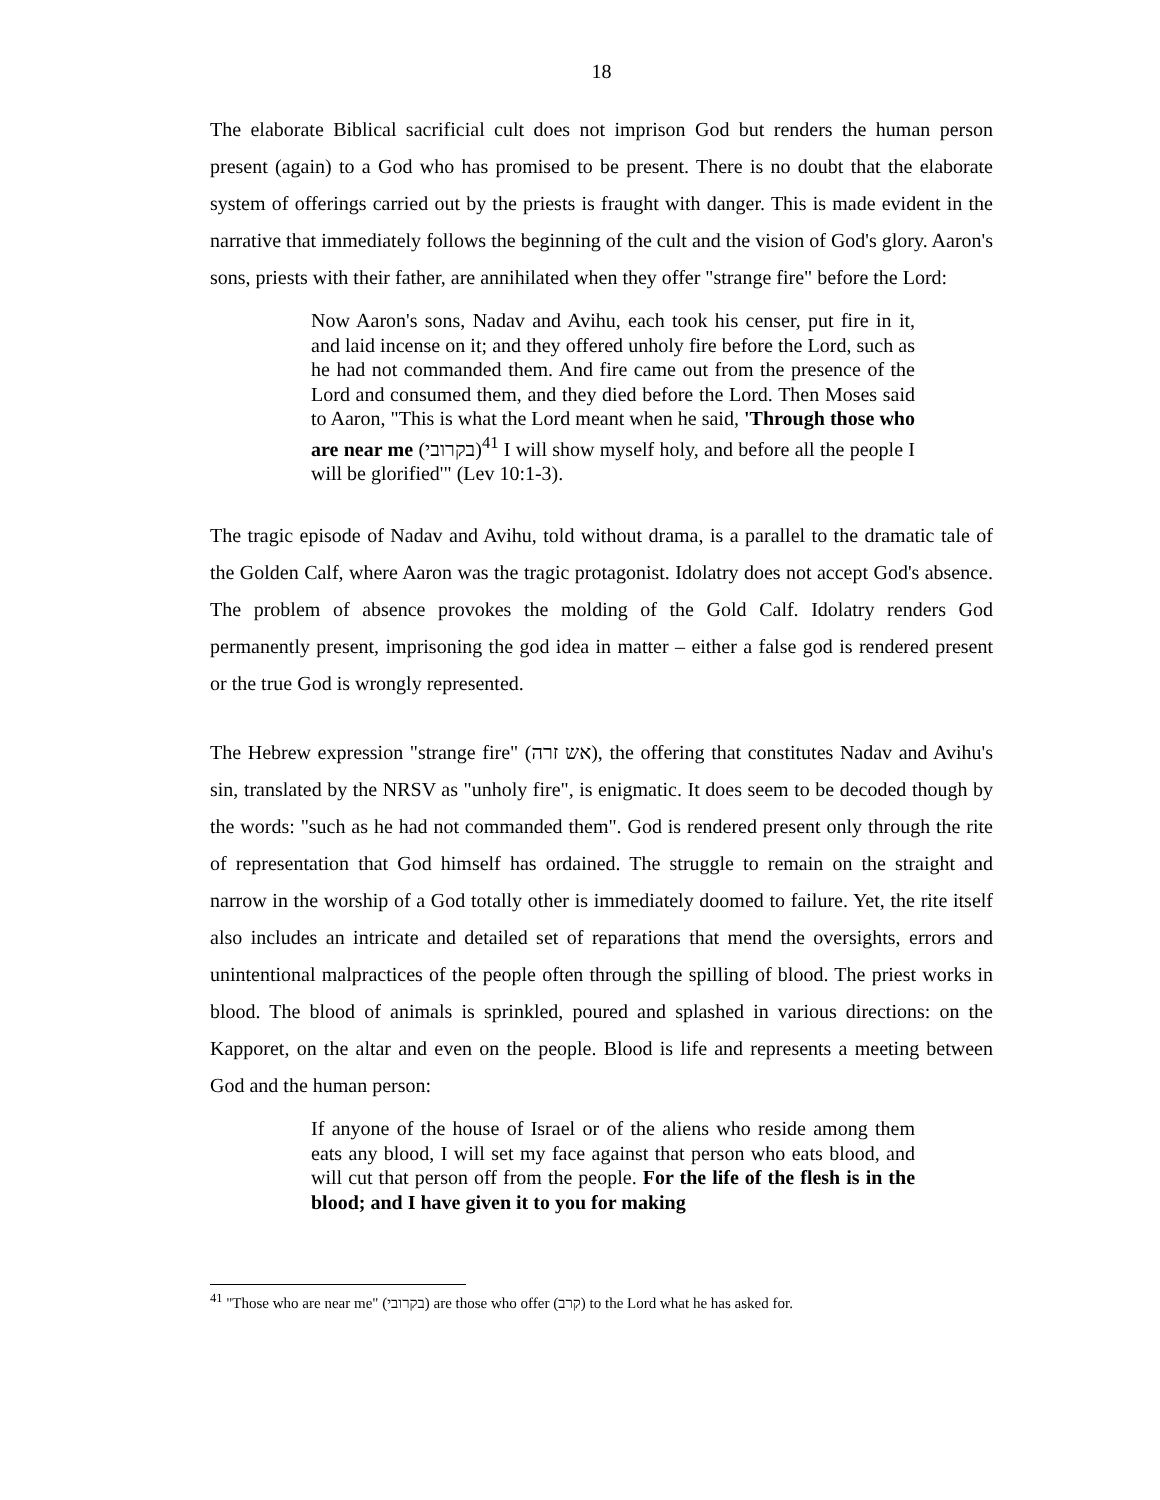18
The elaborate Biblical sacrificial cult does not imprison God but renders the human person present (again) to a God who has promised to be present. There is no doubt that the elaborate system of offerings carried out by the priests is fraught with danger. This is made evident in the narrative that immediately follows the beginning of the cult and the vision of God's glory. Aaron's sons, priests with their father, are annihilated when they offer "strange fire" before the Lord:
Now Aaron's sons, Nadav and Avihu, each took his censer, put fire in it, and laid incense on it; and they offered unholy fire before the Lord, such as he had not commanded them. And fire came out from the presence of the Lord and consumed them, and they died before the Lord. Then Moses said to Aaron, "This is what the Lord meant when he said, 'Through those who are near me (בקרובי)<sup>41</sup> I will show myself holy, and before all the people I will be glorified'" (Lev 10:1-3).
The tragic episode of Nadav and Avihu, told without drama, is a parallel to the dramatic tale of the Golden Calf, where Aaron was the tragic protagonist. Idolatry does not accept God's absence. The problem of absence provokes the molding of the Gold Calf. Idolatry renders God permanently present, imprisoning the god idea in matter – either a false god is rendered present or the true God is wrongly represented.
The Hebrew expression "strange fire" (אש זרה), the offering that constitutes Nadav and Avihu's sin, translated by the NRSV as "unholy fire", is enigmatic. It does seem to be decoded though by the words: "such as he had not commanded them". God is rendered present only through the rite of representation that God himself has ordained. The struggle to remain on the straight and narrow in the worship of a God totally other is immediately doomed to failure. Yet, the rite itself also includes an intricate and detailed set of reparations that mend the oversights, errors and unintentional malpractices of the people often through the spilling of blood. The priest works in blood. The blood of animals is sprinkled, poured and splashed in various directions: on the Kapporet, on the altar and even on the people. Blood is life and represents a meeting between God and the human person:
If anyone of the house of Israel or of the aliens who reside among them eats any blood, I will set my face against that person who eats blood, and will cut that person off from the people. For the life of the flesh is in the blood; and I have given it to you for making
<sup>41</sup> "Those who are near me" (בקרובי) are those who offer (קרב) to the Lord what he has asked for.